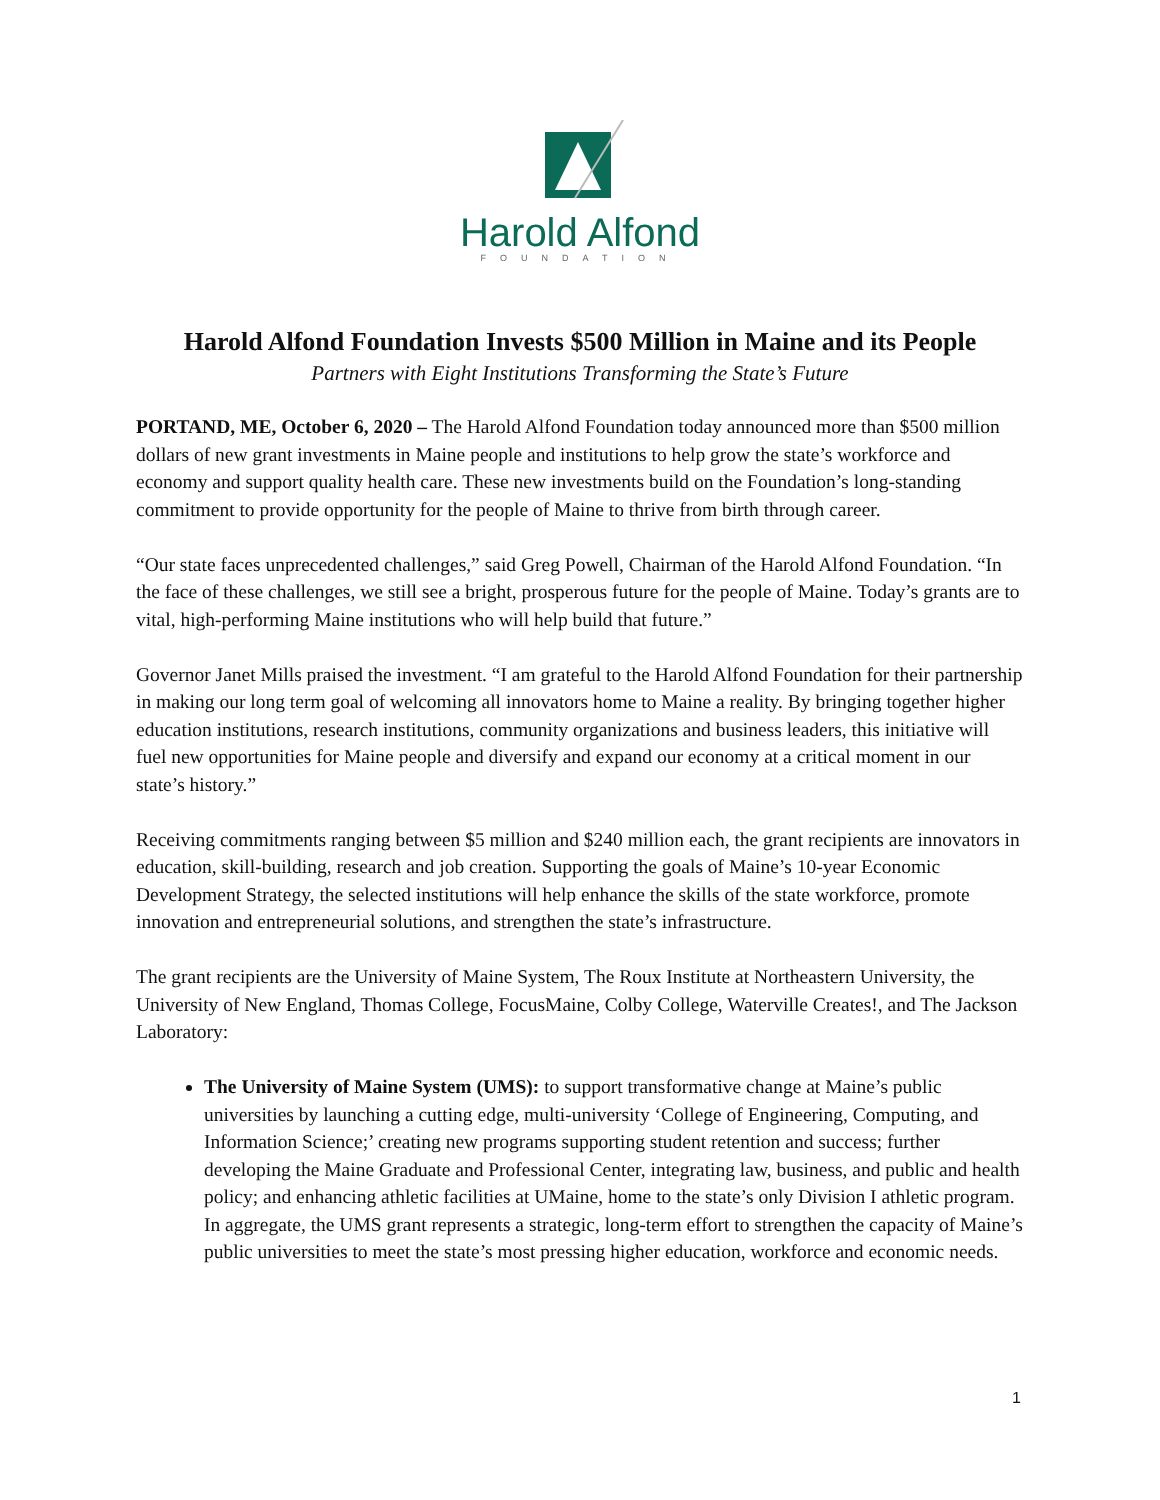Harold Alfond
FOUNDATION
Harold Alfond Foundation Invests $500 Million in Maine and its People
Partners with Eight Institutions Transforming the State’s Future
PORTAND, ME, October 6, 2020 – The Harold Alfond Foundation today announced more than $500 million dollars of new grant investments in Maine people and institutions to help grow the state’s workforce and economy and support quality health care. These new investments build on the Foundation’s long-standing commitment to provide opportunity for the people of Maine to thrive from birth through career.
“Our state faces unprecedented challenges,” said Greg Powell, Chairman of the Harold Alfond Foundation. “In the face of these challenges, we still see a bright, prosperous future for the people of Maine. Today’s grants are to vital, high-performing Maine institutions who will help build that future.”
Governor Janet Mills praised the investment. “I am grateful to the Harold Alfond Foundation for their partnership in making our long term goal of welcoming all innovators home to Maine a reality. By bringing together higher education institutions, research institutions, community organizations and business leaders, this initiative will fuel new opportunities for Maine people and diversify and expand our economy at a critical moment in our state’s history.”
Receiving commitments ranging between $5 million and $240 million each, the grant recipients are innovators in education, skill-building, research and job creation. Supporting the goals of Maine’s 10-year Economic Development Strategy, the selected institutions will help enhance the skills of the state workforce, promote innovation and entrepreneurial solutions, and strengthen the state’s infrastructure.
The grant recipients are the University of Maine System, The Roux Institute at Northeastern University, the University of New England, Thomas College, FocusMaine, Colby College, Waterville Creates!, and The Jackson Laboratory:
The University of Maine System (UMS): to support transformative change at Maine’s public universities by launching a cutting edge, multi-university ‘College of Engineering, Computing, and Information Science;’ creating new programs supporting student retention and success; further developing the Maine Graduate and Professional Center, integrating law, business, and public and health policy; and enhancing athletic facilities at UMaine, home to the state’s only Division I athletic program. In aggregate, the UMS grant represents a strategic, long-term effort to strengthen the capacity of Maine’s public universities to meet the state’s most pressing higher education, workforce and economic needs.
1